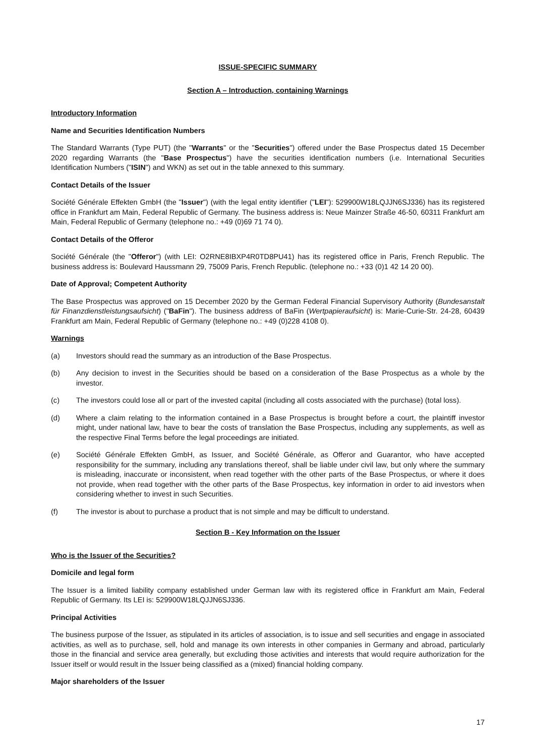ISSUE-SPECIFIC SUMMARY
Section A – Introduction, containing Warnings
Introductory Information
Name and Securities Identification Numbers
The Standard Warrants (Type PUT) (the "Warrants" or the "Securities") offered under the Base Prospectus dated 15 December 2020 regarding Warrants (the "Base Prospectus") have the securities identification numbers (i.e. International Securities Identification Numbers ("ISIN") and WKN) as set out in the table annexed to this summary.
Contact Details of the Issuer
Société Générale Effekten GmbH (the "Issuer") (with the legal entity identifier ("LEI"): 529900W18LQJJN6SJ336) has its registered office in Frankfurt am Main, Federal Republic of Germany. The business address is: Neue Mainzer Straße 46-50, 60311 Frankfurt am Main, Federal Republic of Germany (telephone no.: +49 (0)69 71 74 0).
Contact Details of the Offeror
Société Générale (the "Offeror") (with LEI: O2RNE8IBXP4R0TD8PU41) has its registered office in Paris, French Republic. The business address is: Boulevard Haussmann 29, 75009 Paris, French Republic. (telephone no.: +33 (0)1 42 14 20 00).
Date of Approval; Competent Authority
The Base Prospectus was approved on 15 December 2020 by the German Federal Financial Supervisory Authority (Bundesanstalt für Finanzdienstleistungsaufsicht) ("BaFin"). The business address of BaFin (Wertpapieraufsicht) is: Marie-Curie-Str. 24-28, 60439 Frankfurt am Main, Federal Republic of Germany (telephone no.: +49 (0)228 4108 0).
Warnings
(a) Investors should read the summary as an introduction of the Base Prospectus.
(b) Any decision to invest in the Securities should be based on a consideration of the Base Prospectus as a whole by the investor.
(c) The investors could lose all or part of the invested capital (including all costs associated with the purchase) (total loss).
(d) Where a claim relating to the information contained in a Base Prospectus is brought before a court, the plaintiff investor might, under national law, have to bear the costs of translation the Base Prospectus, including any supplements, as well as the respective Final Terms before the legal proceedings are initiated.
(e) Société Générale Effekten GmbH, as Issuer, and Société Générale, as Offeror and Guarantor, who have accepted responsibility for the summary, including any translations thereof, shall be liable under civil law, but only where the summary is misleading, inaccurate or inconsistent, when read together with the other parts of the Base Prospectus, or where it does not provide, when read together with the other parts of the Base Prospectus, key information in order to aid investors when considering whether to invest in such Securities.
(f) The investor is about to purchase a product that is not simple and may be difficult to understand.
Section B - Key Information on the Issuer
Who is the Issuer of the Securities?
Domicile and legal form
The Issuer is a limited liability company established under German law with its registered office in Frankfurt am Main, Federal Republic of Germany. Its LEI is: 529900W18LQJJN6SJ336.
Principal Activities
The business purpose of the Issuer, as stipulated in its articles of association, is to issue and sell securities and engage in associated activities, as well as to purchase, sell, hold and manage its own interests in other companies in Germany and abroad, particularly those in the financial and service area generally, but excluding those activities and interests that would require authorization for the Issuer itself or would result in the Issuer being classified as a (mixed) financial holding company.
Major shareholders of the Issuer
17